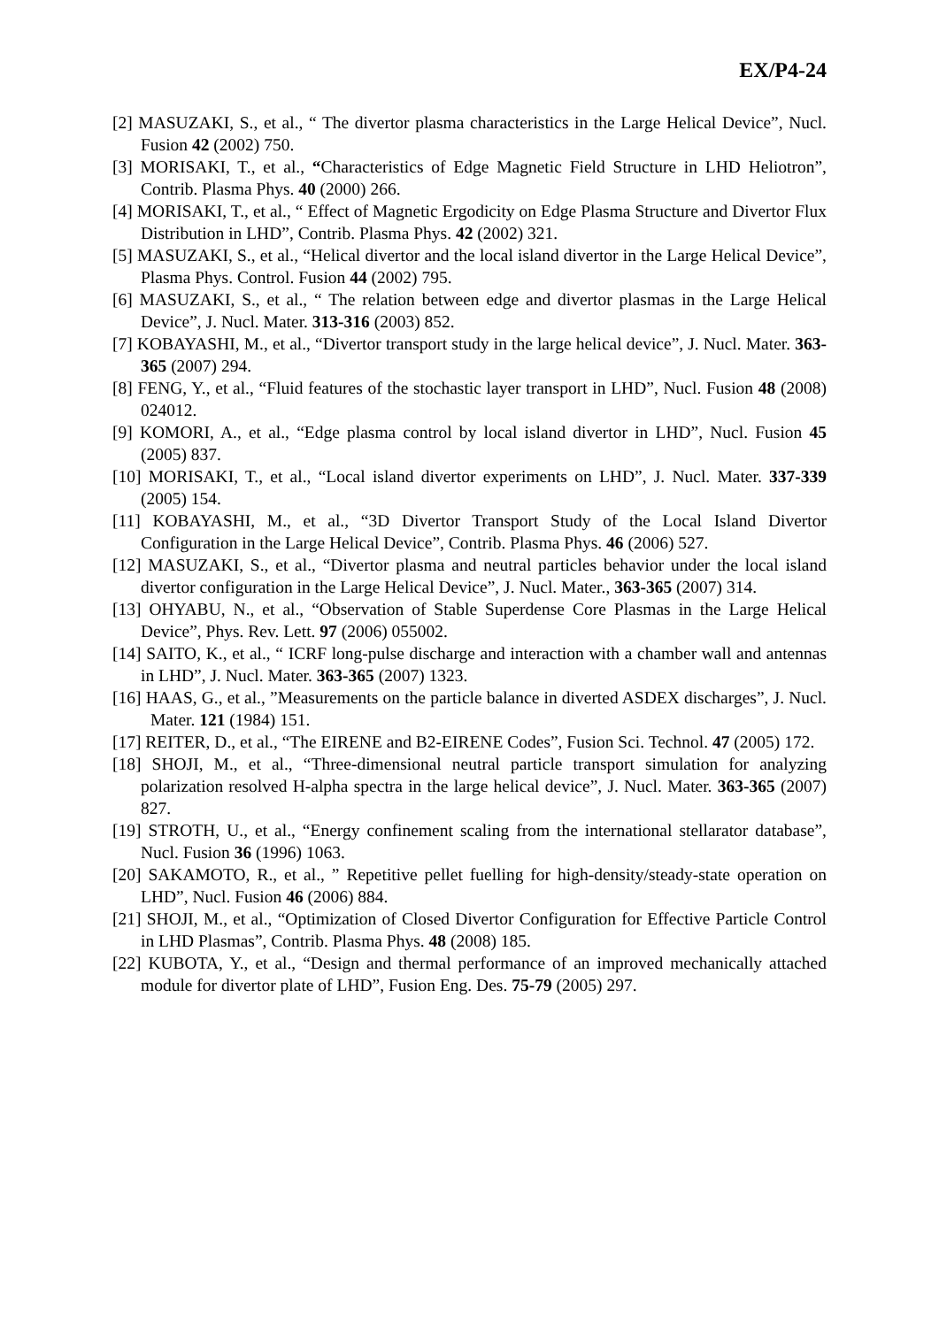EX/P4-24
[2] MASUZAKI, S., et al., “ The divertor plasma characteristics in the Large Helical Device”, Nucl. Fusion 42 (2002) 750.
[3] MORISAKI, T., et al., “Characteristics of Edge Magnetic Field Structure in LHD Heliotron”, Contrib. Plasma Phys. 40 (2000) 266.
[4] MORISAKI, T., et al., “ Effect of Magnetic Ergodicity on Edge Plasma Structure and Divertor Flux Distribution in LHD”, Contrib. Plasma Phys. 42 (2002) 321.
[5] MASUZAKI, S., et al., “Helical divertor and the local island divertor in the Large Helical Device”, Plasma Phys. Control. Fusion 44 (2002) 795.
[6] MASUZAKI, S., et al., “ The relation between edge and divertor plasmas in the Large Helical Device”, J. Nucl. Mater. 313-316 (2003) 852.
[7] KOBAYASHI, M., et al., “Divertor transport study in the large helical device”, J. Nucl. Mater. 363-365 (2007) 294.
[8] FENG, Y., et al., “Fluid features of the stochastic layer transport in LHD”, Nucl. Fusion 48 (2008) 024012.
[9] KOMORI, A., et al., “Edge plasma control by local island divertor in LHD”, Nucl. Fusion 45 (2005) 837.
[10] MORISAKI, T., et al., “Local island divertor experiments on LHD”, J. Nucl. Mater. 337-339 (2005) 154.
[11] KOBAYASHI, M., et al., “3D Divertor Transport Study of the Local Island Divertor Configuration in the Large Helical Device”, Contrib. Plasma Phys. 46 (2006) 527.
[12] MASUZAKI, S., et al., “Divertor plasma and neutral particles behavior under the local island divertor configuration in the Large Helical Device”, J. Nucl. Mater., 363-365 (2007) 314.
[13] OHYABU, N., et al., “Observation of Stable Superdense Core Plasmas in the Large Helical Device”, Phys. Rev. Lett. 97 (2006) 055002.
[14] SAITO, K., et al., “ ICRF long-pulse discharge and interaction with a chamber wall and antennas in LHD”, J. Nucl. Mater. 363-365 (2007) 1323.
[16] HAAS, G., et al., ”Measurements on the particle balance in diverted ASDEX discharges”, J. Nucl. Mater. 121 (1984) 151.
[17] REITER, D., et al., “The EIRENE and B2-EIRENE Codes”, Fusion Sci. Technol. 47 (2005) 172.
[18] SHOJI, M., et al., “Three-dimensional neutral particle transport simulation for analyzing polarization resolved H-alpha spectra in the large helical device”, J. Nucl. Mater. 363-365 (2007) 827.
[19] STROTH, U., et al., “Energy confinement scaling from the international stellarator database”, Nucl. Fusion 36 (1996) 1063.
[20] SAKAMOTO, R., et al., ” Repetitive pellet fuelling for high-density/steady-state operation on LHD”, Nucl. Fusion 46 (2006) 884.
[21] SHOJI, M., et al., “Optimization of Closed Divertor Configuration for Effective Particle Control in LHD Plasmas”, Contrib. Plasma Phys. 48 (2008) 185.
[22] KUBOTA, Y., et al., “Design and thermal performance of an improved mechanically attached module for divertor plate of LHD”, Fusion Eng. Des. 75-79 (2005) 297.